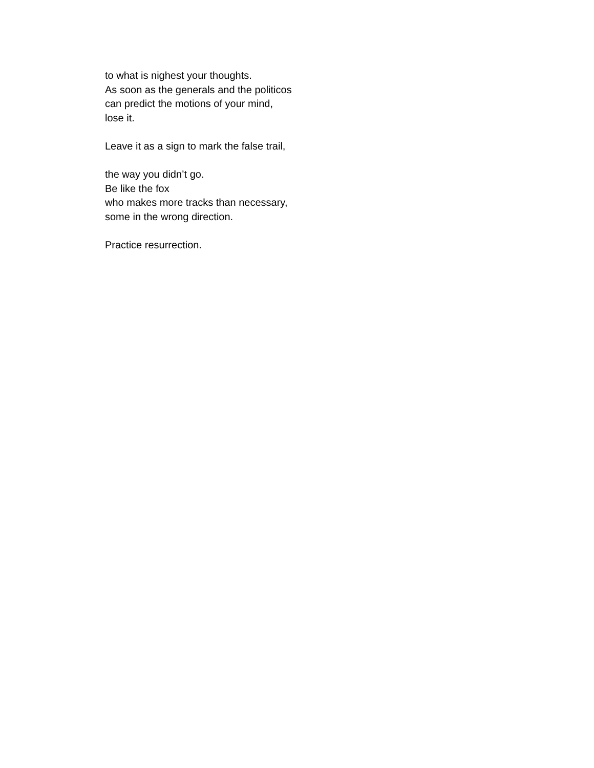to what is nighest your thoughts.
As soon as the generals and the politicos
can predict the motions of your mind,
lose it.
Leave it as a sign to mark the false trail,
the way you didn’t go.
Be like the fox
who makes more tracks than necessary,
some in the wrong direction.
Practice resurrection.